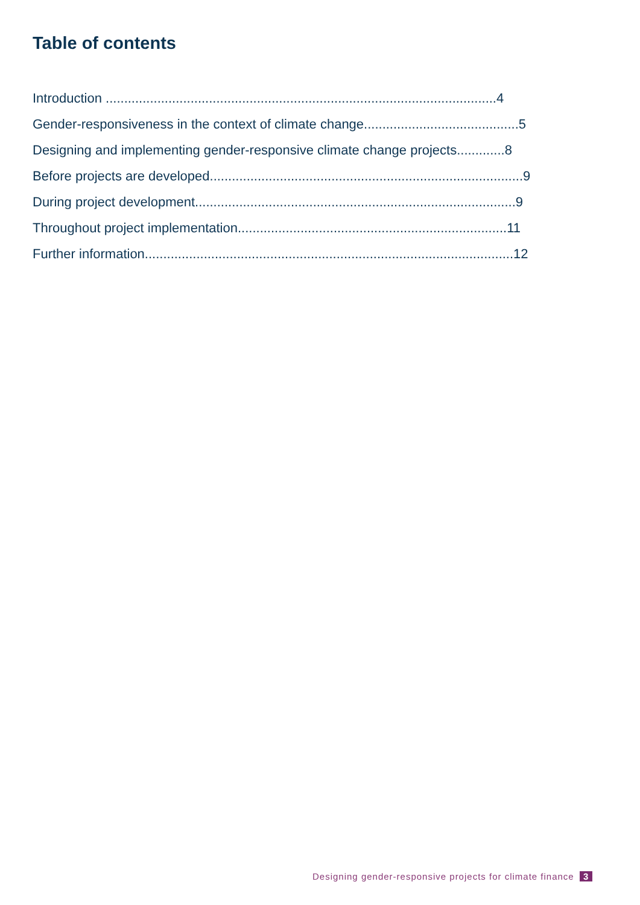Table of contents
Introduction ..........................................................................................................4
Gender-responsiveness in the context of climate change..........................................5
Designing and implementing gender-responsive climate change projects.............8
Before projects are developed.....................................................................................9
During project development.......................................................................................9
Throughout project implementation.........................................................................11
Further information....................................................................................................12
Designing gender-responsive projects for climate finance 3